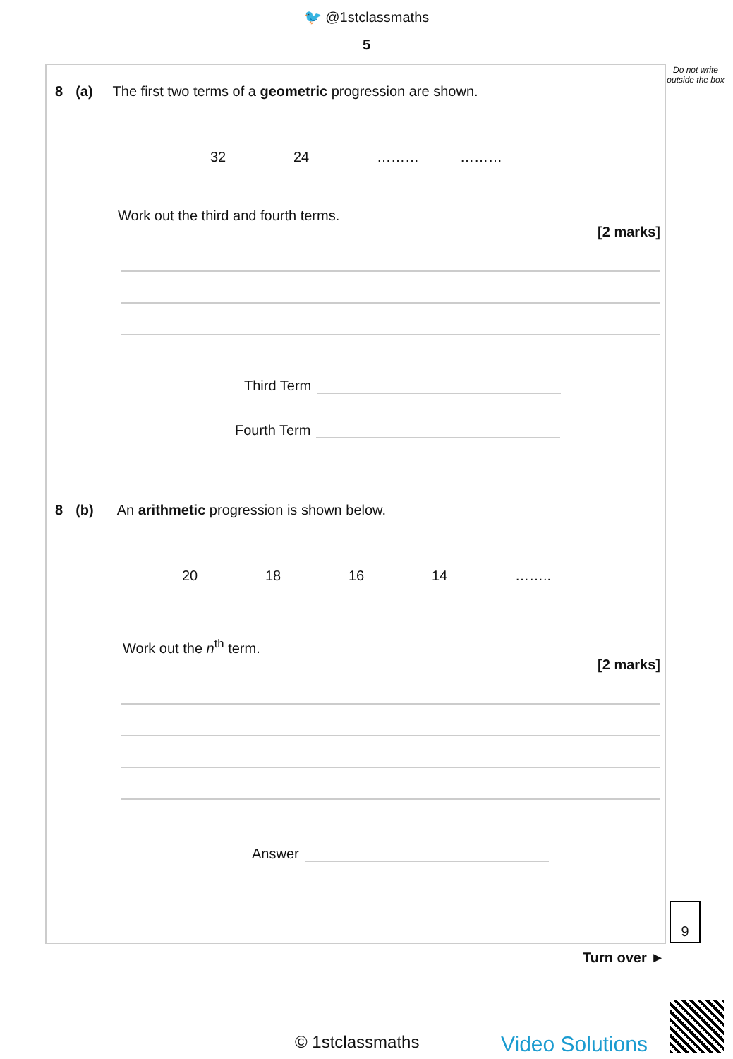🐦 @1stclassmaths
5
Do not write outside the box
8 (a) The first two terms of a geometric progression are shown.
32 24 ……… ………
Work out the third and fourth terms.
[2 marks]
Third Term
Fourth Term
8 (b) An arithmetic progression is shown below.
20 18 16 14 ……..
Work out the n<sup>th</sup> term.
[2 marks]
Answer
9
Turn over ►
© 1stclassmaths Video Solutions